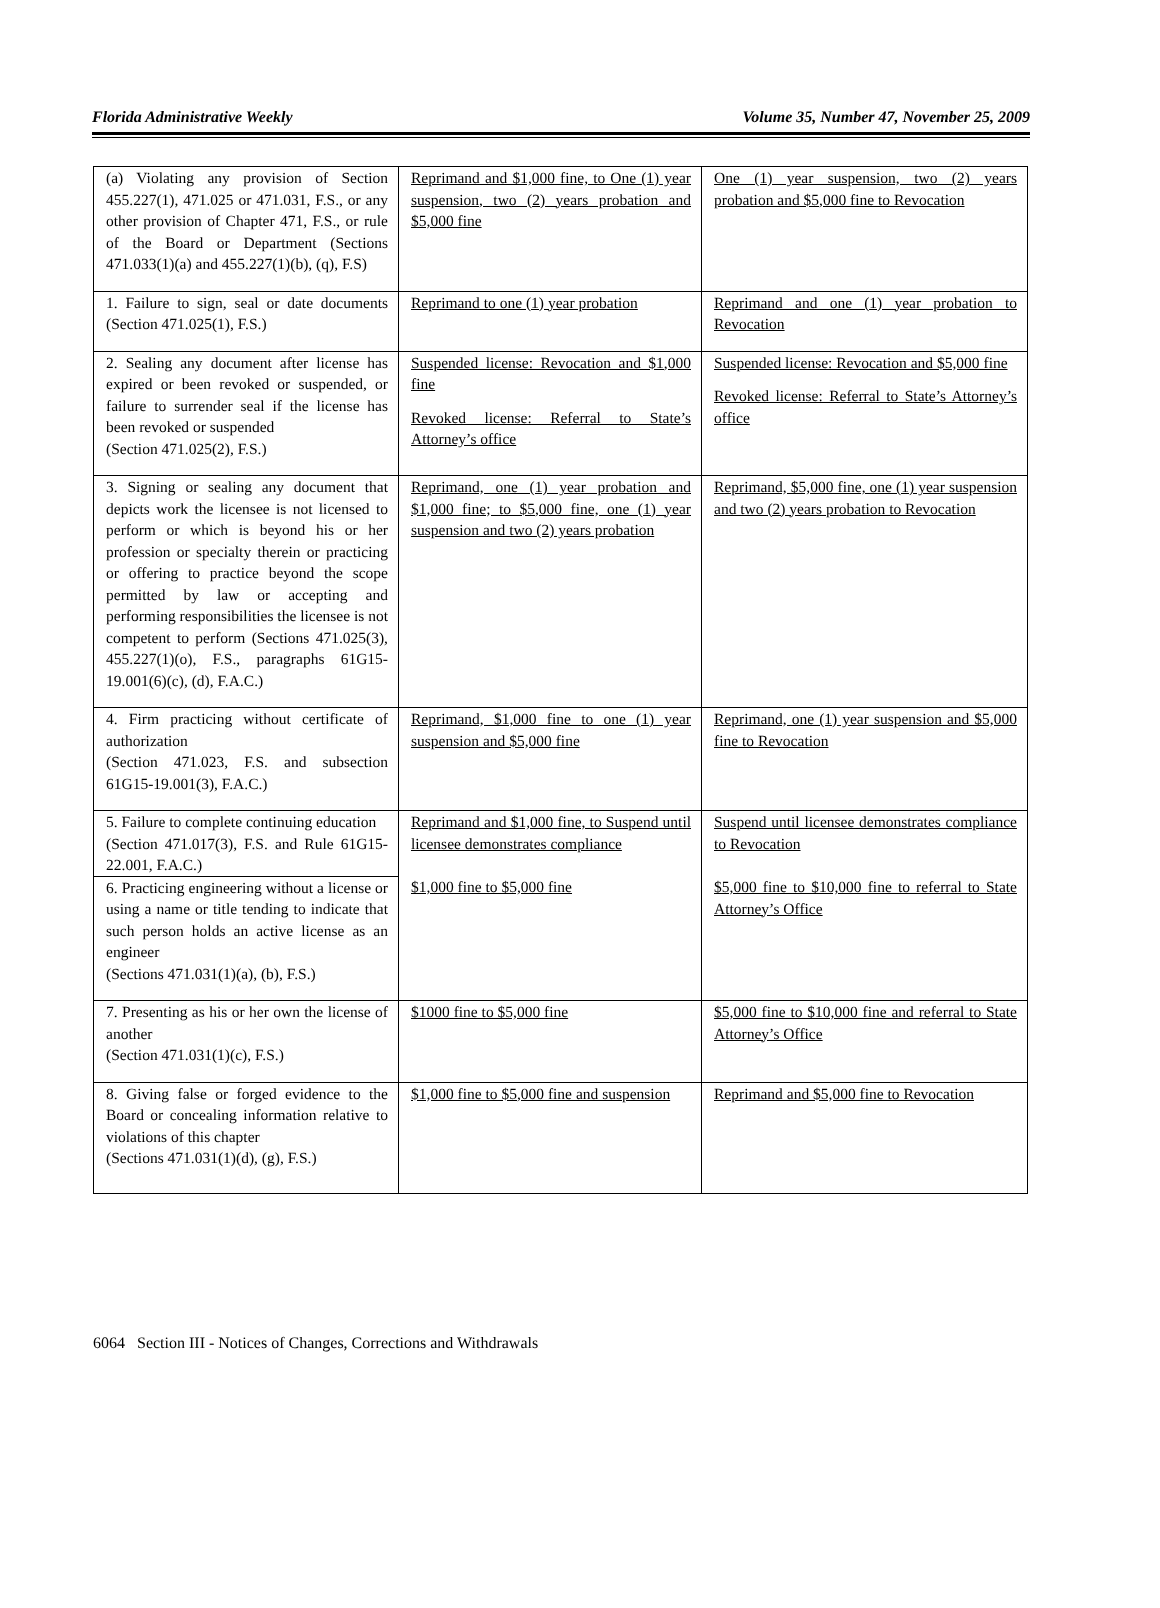Florida Administrative Weekly Volume 35, Number 47, November 25, 2009
| (a) Violating any provision of Section 455.227(1), 471.025 or 471.031, F.S., or any other provision of Chapter 471, F.S., or rule of the Board or Department (Sections 471.033(1)(a) and 455.227(1)(b), (q), F.S) | Reprimand and $1,000 fine, to One (1) year suspension, two (2) years probation and $5,000 fine | One (1) year suspension, two (2) years probation and $5,000 fine to Revocation |
| 1. Failure to sign, seal or date documents (Section 471.025(1), F.S.) | Reprimand to one (1) year probation | Reprimand and one (1) year probation to Revocation |
| 2. Sealing any document after license has expired or been revoked or suspended, or failure to surrender seal if the license has been revoked or suspended (Section 471.025(2), F.S.) | Suspended license: Revocation and $1,000 fine Revoked license: Referral to State’s Attorney’s office | Suspended license: Revocation and $5,000 fine Revoked license: Referral to State’s Attorney’s office |
| 3. Signing or sealing any document that depicts work the licensee is not licensed to perform or which is beyond his or her profession or specialty therein or practicing or offering to practice beyond the scope permitted by law or accepting and performing responsibilities the licensee is not competent to perform (Sections 471.025(3), 455.227(1)(o), F.S., paragraphs 61G15-19.001(6)(c), (d), F.A.C.) | Reprimand, one (1) year probation and $1,000 fine; to $5,000 fine, one (1) year suspension and two (2) years probation | Reprimand, $5,000 fine, one (1) year suspension and two (2) years probation to Revocation |
| 4. Firm practicing without certificate of authorization (Section 471.023, F.S. and subsection 61G15-19.001(3), F.A.C.) | Reprimand, $1,000 fine to one (1) year suspension and $5,000 fine | Reprimand, one (1) year suspension and $5,000 fine to Revocation |
| 5. Failure to complete continuing education (Section 471.017(3), F.S. and Rule 61G15-22.001, F.A.C.) | Reprimand and $1,000 fine, to Suspend until licensee demonstrates compliance | Suspend until licensee demonstrates compliance to Revocation |
| 6. Practicing engineering without a license or using a name or title tending to indicate that such person holds an active license as an engineer (Sections 471.031(1)(a), (b), F.S.) | $1,000 fine to $5,000 fine | $5,000 fine to $10,000 fine to referral to State Attorney’s Office |
| 7. Presenting as his or her own the license of another (Section 471.031(1)(c), F.S.) | $1000 fine to $5,000 fine | $5,000 fine to $10,000 fine and referral to State Attorney’s Office |
| 8. Giving false or forged evidence to the Board or concealing information relative to violations of this chapter (Sections 471.031(1)(d), (g), F.S.) | $1,000 fine to $5,000 fine and suspension | Reprimand and $5,000 fine to Revocation |
6064 Section III - Notices of Changes, Corrections and Withdrawals